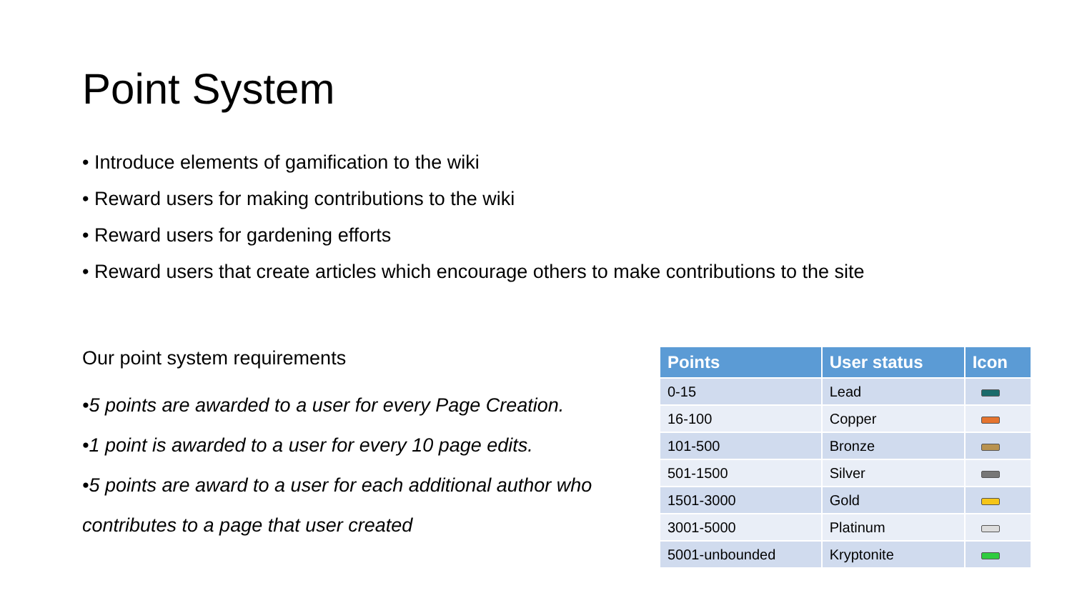Point System
• Introduce elements of gamification to the wiki
• Reward users for making contributions to the wiki
• Reward users for gardening efforts
• Reward users that create articles which encourage others to make contributions to the site
Our point system requirements
•5 points are awarded to a user for every Page Creation.
•1 point is awarded to a user for every 10 page edits.
•5 points are award to a user for each additional author who contributes to a page that user created
| Points | User status | Icon |
| --- | --- | --- |
| 0-15 | Lead | |
| 16-100 | Copper | |
| 101-500 | Bronze | |
| 501-1500 | Silver | |
| 1501-3000 | Gold | |
| 3001-5000 | Platinum | |
| 5001-unbounded | Kryptonite | |